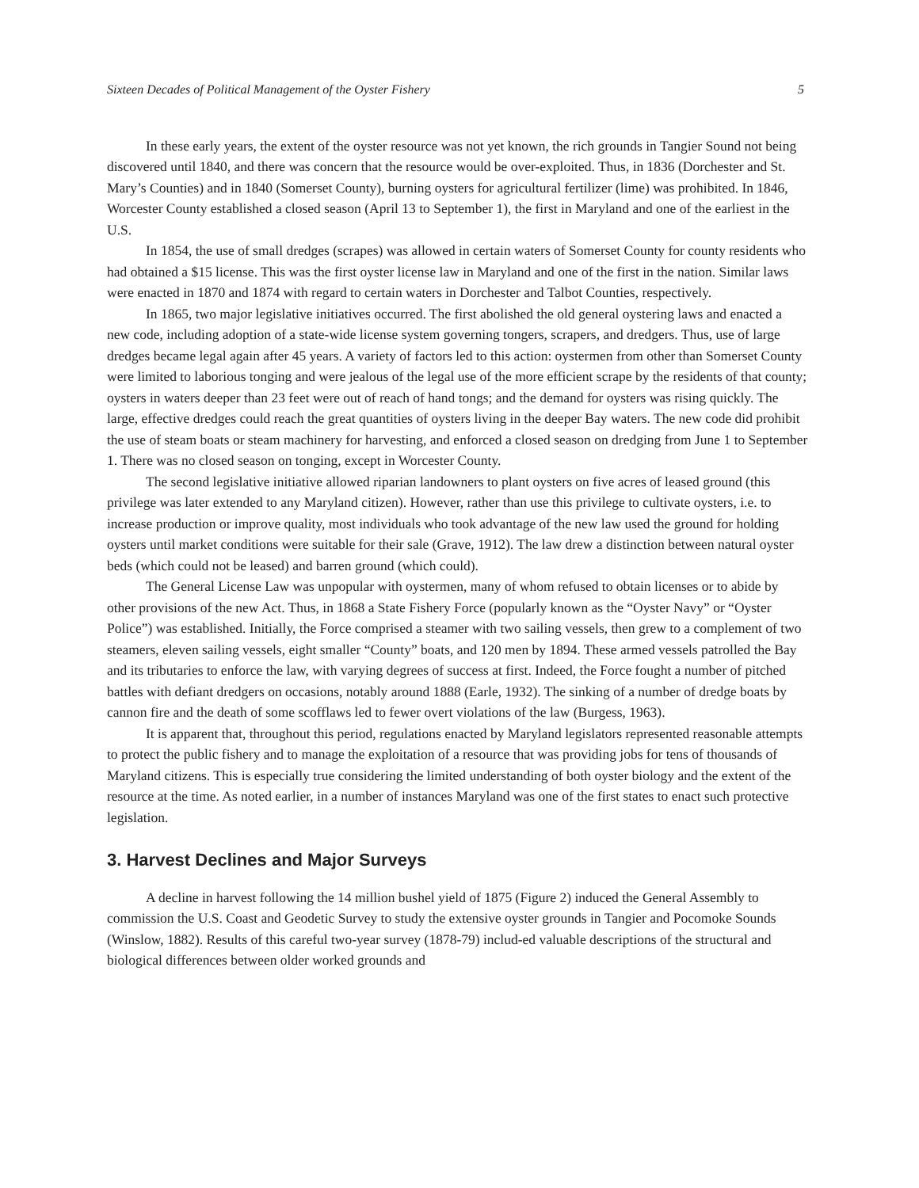Sixteen Decades of Political Management of the Oyster Fishery 5
In these early years, the extent of the oyster resource was not yet known, the rich grounds in Tangier Sound not being discovered until 1840, and there was concern that the resource would be over-exploited. Thus, in 1836 (Dorchester and St. Mary’s Counties) and in 1840 (Somerset County), burning oysters for agricultural fertilizer (lime) was prohibited. In 1846, Worcester County established a closed season (April 13 to September 1), the first in Maryland and one of the earliest in the U.S.
In 1854, the use of small dredges (scrapes) was allowed in certain waters of Somerset County for county residents who had obtained a $15 license. This was the first oyster license law in Maryland and one of the first in the nation. Similar laws were enacted in 1870 and 1874 with regard to certain waters in Dorchester and Talbot Counties, respectively.
In 1865, two major legislative initiatives occurred. The first abolished the old general oystering laws and enacted a new code, including adoption of a state-wide license system governing tongers, scrapers, and dredgers. Thus, use of large dredges became legal again after 45 years. A variety of factors led to this action: oystermen from other than Somerset County were limited to laborious tonging and were jealous of the legal use of the more efficient scrape by the residents of that county; oysters in waters deeper than 23 feet were out of reach of hand tongs; and the demand for oysters was rising quickly. The large, effective dredges could reach the great quantities of oysters living in the deeper Bay waters. The new code did prohibit the use of steam boats or steam machinery for harvesting, and enforced a closed season on dredging from June 1 to September 1. There was no closed season on tonging, except in Worcester County.
The second legislative initiative allowed riparian landowners to plant oysters on five acres of leased ground (this privilege was later extended to any Maryland citizen). However, rather than use this privilege to cultivate oysters, i.e. to increase production or improve quality, most individuals who took advantage of the new law used the ground for holding oysters until market conditions were suitable for their sale (Grave, 1912). The law drew a distinction between natural oyster beds (which could not be leased) and barren ground (which could).
The General License Law was unpopular with oystermen, many of whom refused to obtain licenses or to abide by other provisions of the new Act. Thus, in 1868 a State Fishery Force (popularly known as the “Oyster Navy” or “Oyster Police”) was established. Initially, the Force comprised a steamer with two sailing vessels, then grew to a complement of two steamers, eleven sailing vessels, eight smaller “County” boats, and 120 men by 1894. These armed vessels patrolled the Bay and its tributaries to enforce the law, with varying degrees of success at first. Indeed, the Force fought a number of pitched battles with defiant dredgers on occasions, notably around 1888 (Earle, 1932). The sinking of a number of dredge boats by cannon fire and the death of some scofflaws led to fewer overt violations of the law (Burgess, 1963).
It is apparent that, throughout this period, regulations enacted by Maryland legislators represented reasonable attempts to protect the public fishery and to manage the exploitation of a resource that was providing jobs for tens of thousands of Maryland citizens. This is especially true considering the limited understanding of both oyster biology and the extent of the resource at the time. As noted earlier, in a number of instances Maryland was one of the first states to enact such protective legislation.
3. Harvest Declines and Major Surveys
A decline in harvest following the 14 million bushel yield of 1875 (Figure 2) induced the General Assembly to commission the U.S. Coast and Geodetic Survey to study the extensive oyster grounds in Tangier and Pocomoke Sounds (Winslow, 1882). Results of this careful two-year survey (1878-79) includ-ed valuable descriptions of the structural and biological differences between older worked grounds and